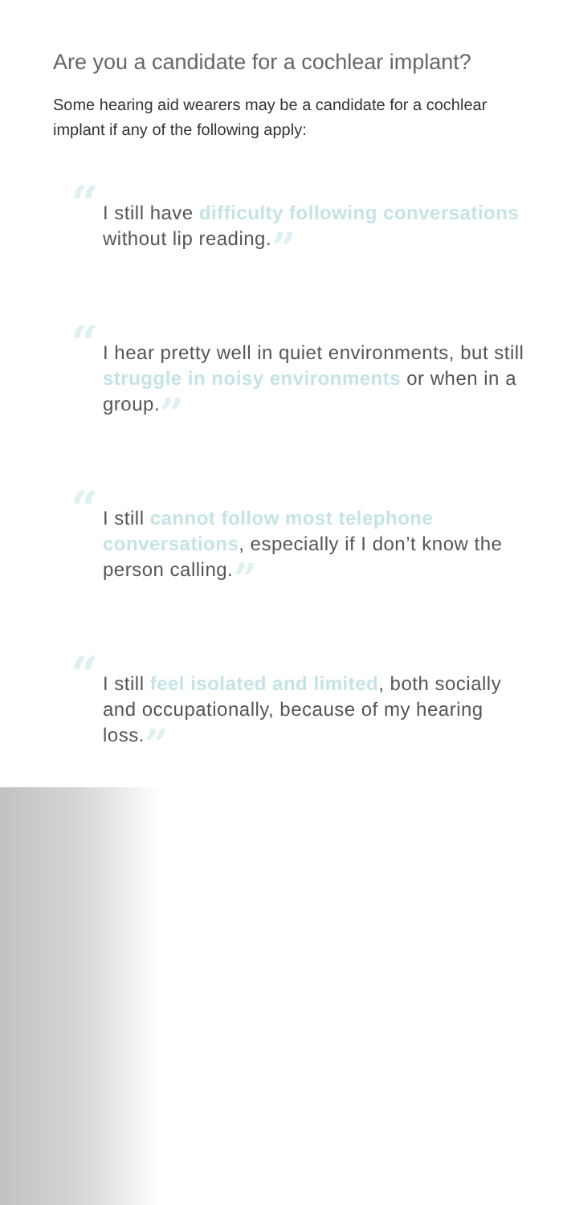Are you a candidate for a cochlear implant?
Some hearing aid wearers may be a candidate for a cochlear implant if any of the following apply:
“I still have difficulty following conversations without lip reading.”
“I hear pretty well in quiet environments, but still struggle in noisy environments or when in a group.”
“I still cannot follow most telephone conversations, especially if I don’t know the person calling.”
“I still feel isolated and limited, both socially and occupationally, because of my hearing loss.”